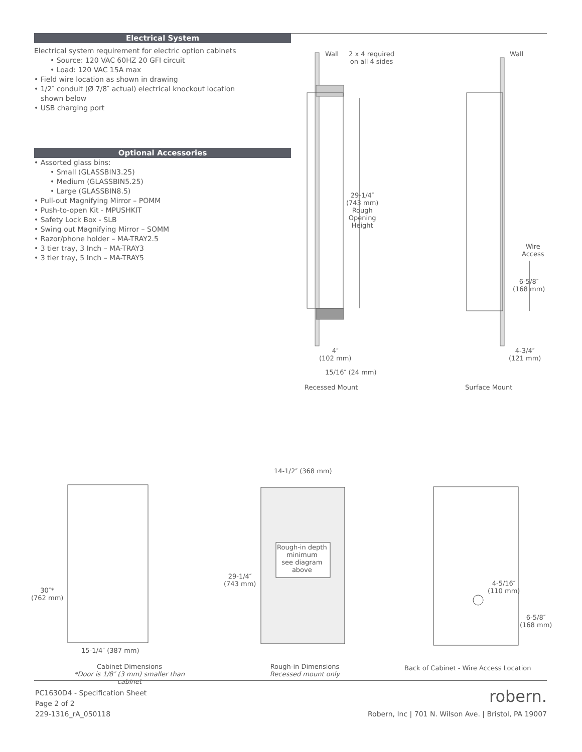Electrical System
Electrical system requirement for electric option cabinets
• Source: 120 VAC 60HZ 20 GFI circuit
• Load: 120 VAC 15A max
• Field wire location as shown in drawing
• 1/2″ conduit (Ø 7/8″ actual) electrical knockout location
shown below
• USB charging port
Optional Accessories
• Assorted glass bins:
• Small (GLASSBIN3.25)
• Medium (GLASSBIN5.25)
• Large (GLASSBIN8.5)
• Pull-out Magnifying Mirror – POMM
• Push-to-open Kit - MPUSHKIT
• Safety Lock Box - SLB
• Swing out Magnifying Mirror – SOMM
• Razor/phone holder – MA-TRAY2.5
• 3 tier tray, 3 Inch – MA-TRAY3
• 3 tier tray, 5 Inch – MA-TRAY5
Wall
2 x 4 required
on all 4 sides
Wall
29-1/4″
(743 mm)
Rough
Opening
Height
Wire
Access
6-5/8″
(168 mm)
4″
(102 mm)
4-3/4″
(121 mm)
15/16″ (24 mm)
Recessed Mount Surface Mount
14-1/2″ (368 mm)
Rough-in depth
minimum
see diagram
above
29-1/4″
(743 mm)
30″*
(762 mm)
4-5/16″
(110 mm)
6-5/8″
(168 mm)
15-1/4″ (387 mm)
Cabinet Dimensions
*Door is 1/8″ (3 mm) smaller than cabinet
Rough-in Dimensions
Recessed mount only
Back of Cabinet - Wire Access Location
PC1630D4 - Specification Sheet
Page 2 of 2
229-1316_rA_050118
robern.
Robern, Inc | 701 N. Wilson Ave. | Bristol, PA 19007